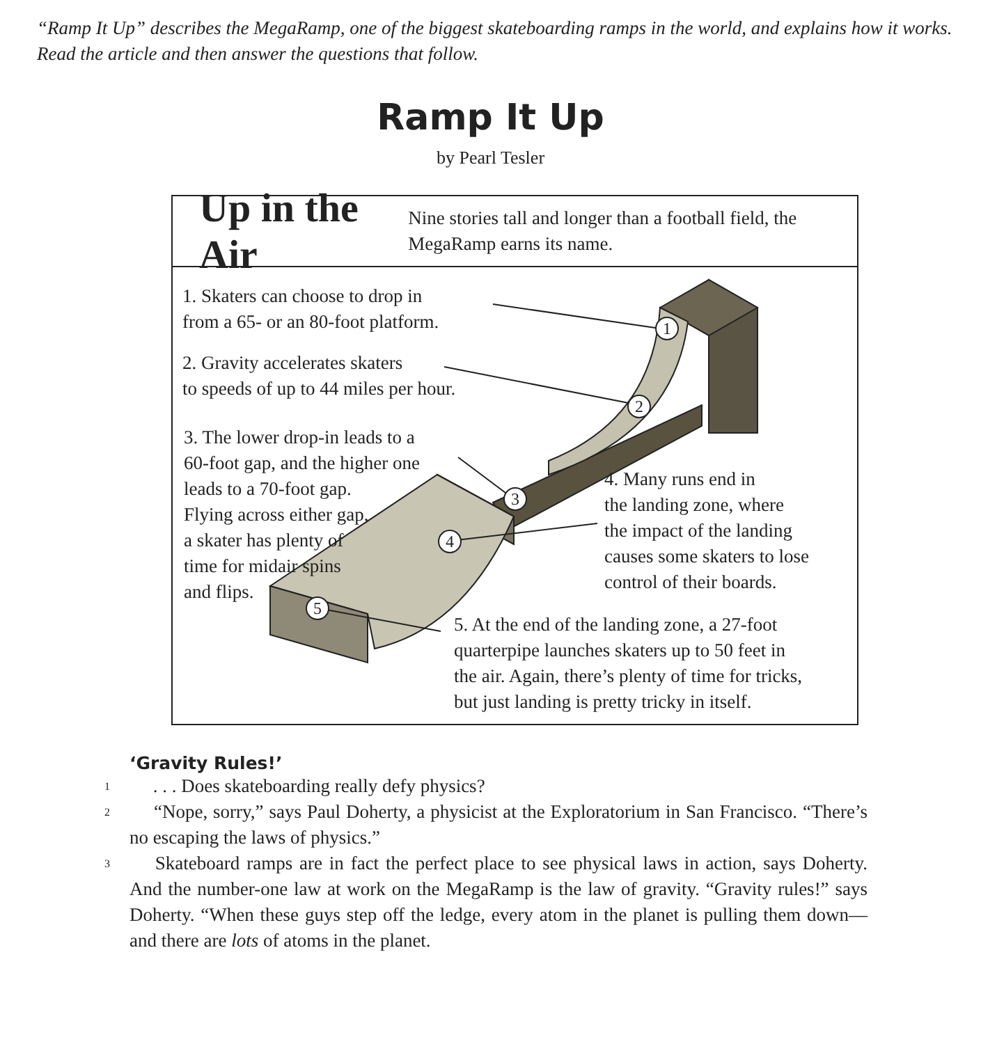“Ramp It Up” describes the MegaRamp, one of the biggest skateboarding ramps in the world, and explains how it works. Read the article and then answer the questions that follow.
Ramp It Up
by Pearl Tesler
Up in the Air
Nine stories tall and longer than a football field, the MegaRamp earns its name.
1
2
3
4
5
1. Skaters can choose to drop in
from a 65- or an 80-foot platform.
2. Gravity accelerates skaters
to speeds of up to 44 miles per hour.
3. The lower drop-in leads to a
60-foot gap, and the higher one
leads to a 70-foot gap.
Flying across either gap,
a skater has plenty of
time for midair spins
and flips.
4. Many runs end in
the landing zone, where
the impact of the landing
causes some skaters to lose
control of their boards.
5. At the end of the landing zone, a 27-foot
quarterpipe launches skaters up to 50 feet in
the air. Again, there’s plenty of time for tricks,
but just landing is pretty tricky in itself.
‘Gravity Rules!’
1
  . . . Does skateboarding really defy physics?
2
  “Nope, sorry,” says Paul Doherty, a physicist at the Exploratorium in San Francisco. “There’s no escaping the laws of physics.”
3
  Skateboard ramps are in fact the perfect place to see physical laws in action, says Doherty. And the number-one law at work on the MegaRamp is the law of gravity. “Gravity rules!” says Doherty. “When these guys step off the ledge, every atom in the planet is pulling them down—and there are lots of atoms in the planet.